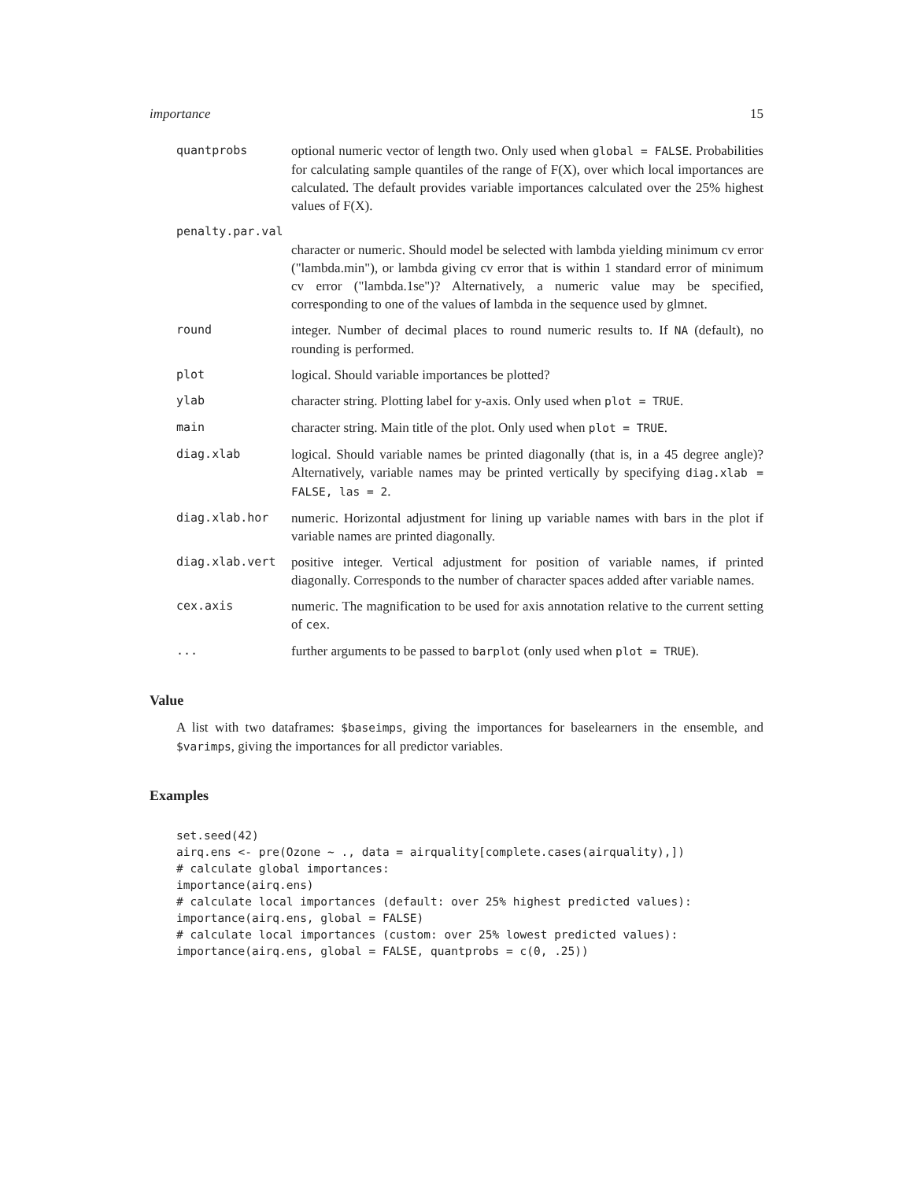importance 15
quantprobs optional numeric vector of length two. Only used when global = FALSE. Probabilities for calculating sample quantiles of the range of F(X), over which local importances are calculated. The default provides variable importances calculated over the 25% highest values of F(X).
penalty.par.val
character or numeric. Should model be selected with lambda yielding minimum cv error ("lambda.min"), or lambda giving cv error that is within 1 standard error of minimum cv error ("lambda.1se")? Alternatively, a numeric value may be specified, corresponding to one of the values of lambda in the sequence used by glmnet.
round integer. Number of decimal places to round numeric results to. If NA (default), no rounding is performed.
plot logical. Should variable importances be plotted?
ylab character string. Plotting label for y-axis. Only used when plot = TRUE.
main character string. Main title of the plot. Only used when plot = TRUE.
diag.xlab logical. Should variable names be printed diagonally (that is, in a 45 degree angle)? Alternatively, variable names may be printed vertically by specifying diag.xlab = FALSE, las = 2.
diag.xlab.hor numeric. Horizontal adjustment for lining up variable names with bars in the plot if variable names are printed diagonally.
diag.xlab.vert positive integer. Vertical adjustment for position of variable names, if printed diagonally. Corresponds to the number of character spaces added after variable names.
cex.axis numeric. The magnification to be used for axis annotation relative to the current setting of cex.
... further arguments to be passed to barplot (only used when plot = TRUE).
Value
A list with two dataframes: $baseimps, giving the importances for baselearners in the ensemble, and $varimps, giving the importances for all predictor variables.
Examples
set.seed(42)
airq.ens <- pre(Ozone ~ ., data = airquality[complete.cases(airquality),])
# calculate global importances:
importance(airq.ens)
# calculate local importances (default: over 25% highest predicted values):
importance(airq.ens, global = FALSE)
# calculate local importances (custom: over 25% lowest predicted values):
importance(airq.ens, global = FALSE, quantprobs = c(0, .25))